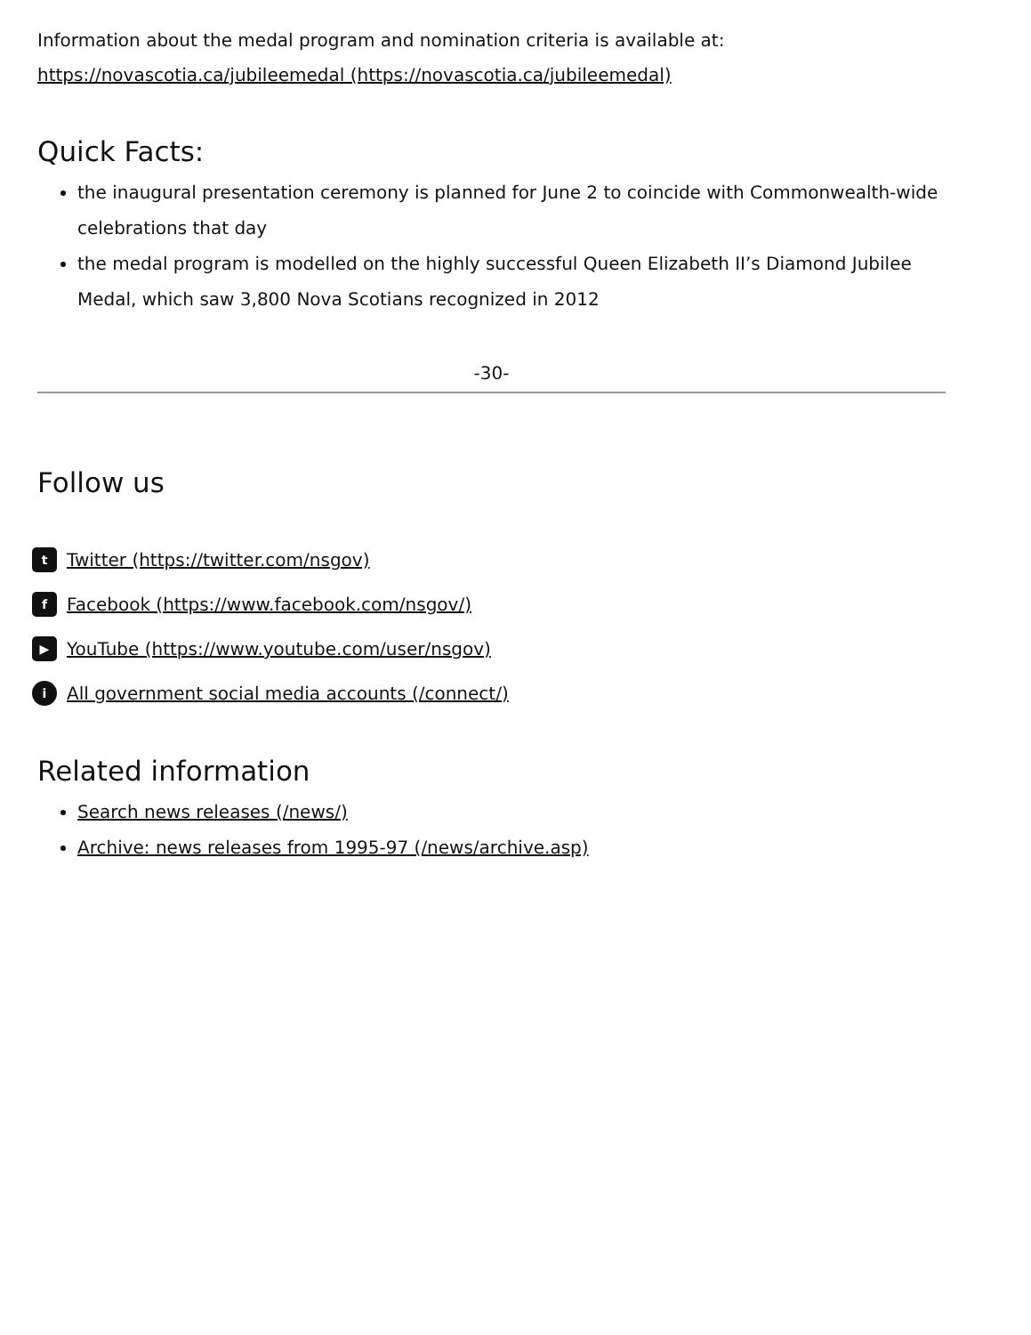Information about the medal program and nomination criteria is available at:
https://novascotia.ca/jubileemedal (https://novascotia.ca/jubileemedal)
Quick Facts:
the inaugural presentation ceremony is planned for June 2 to coincide with Commonwealth-wide celebrations that day
the medal program is modelled on the highly successful Queen Elizabeth II’s Diamond Jubilee Medal, which saw 3,800 Nova Scotians recognized in 2012
-30-
Follow us
t Twitter (https://twitter.com/nsgov)
f Facebook (https://www.facebook.com/nsgov/)
▶ YouTube (https://www.youtube.com/user/nsgov)
i All government social media accounts (/connect/)
Related information
Search news releases (/news/)
Archive: news releases from 1995-97 (/news/archive.asp)